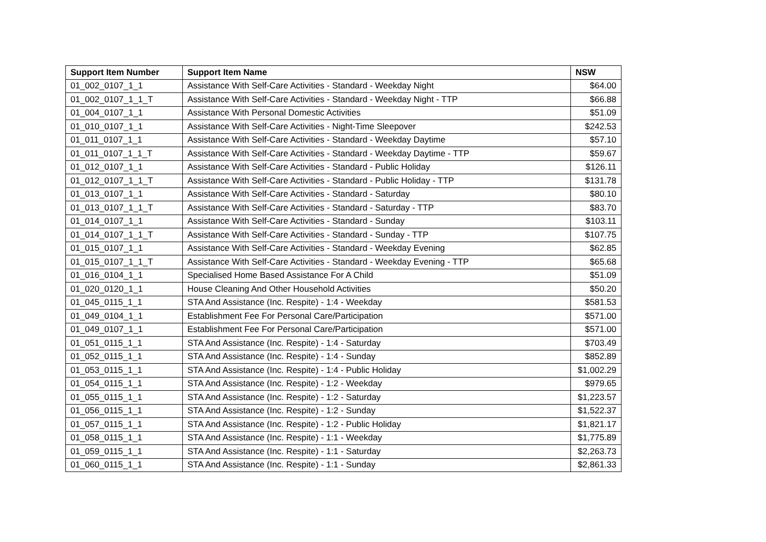| Support Item Number | Support Item Name | NSW |
| --- | --- | --- |
| 01_002_0107_1_1 | Assistance With Self-Care Activities - Standard - Weekday Night | $64.00 |
| 01_002_0107_1_1_T | Assistance With Self-Care Activities - Standard - Weekday Night - TTP | $66.88 |
| 01_004_0107_1_1 | Assistance With Personal Domestic Activities | $51.09 |
| 01_010_0107_1_1 | Assistance With Self-Care Activities - Night-Time Sleepover | $242.53 |
| 01_011_0107_1_1 | Assistance With Self-Care Activities - Standard - Weekday Daytime | $57.10 |
| 01_011_0107_1_1_T | Assistance With Self-Care Activities - Standard - Weekday Daytime - TTP | $59.67 |
| 01_012_0107_1_1 | Assistance With Self-Care Activities - Standard - Public Holiday | $126.11 |
| 01_012_0107_1_1_T | Assistance With Self-Care Activities - Standard - Public Holiday - TTP | $131.78 |
| 01_013_0107_1_1 | Assistance With Self-Care Activities - Standard - Saturday | $80.10 |
| 01_013_0107_1_1_T | Assistance With Self-Care Activities - Standard - Saturday - TTP | $83.70 |
| 01_014_0107_1_1 | Assistance With Self-Care Activities - Standard - Sunday | $103.11 |
| 01_014_0107_1_1_T | Assistance With Self-Care Activities - Standard - Sunday - TTP | $107.75 |
| 01_015_0107_1_1 | Assistance With Self-Care Activities - Standard - Weekday Evening | $62.85 |
| 01_015_0107_1_1_T | Assistance With Self-Care Activities - Standard - Weekday Evening - TTP | $65.68 |
| 01_016_0104_1_1 | Specialised Home Based Assistance For A Child | $51.09 |
| 01_020_0120_1_1 | House Cleaning And Other Household Activities | $50.20 |
| 01_045_0115_1_1 | STA And Assistance (Inc. Respite) - 1:4 - Weekday | $581.53 |
| 01_049_0104_1_1 | Establishment Fee For Personal Care/Participation | $571.00 |
| 01_049_0107_1_1 | Establishment Fee For Personal Care/Participation | $571.00 |
| 01_051_0115_1_1 | STA And Assistance (Inc. Respite) - 1:4 - Saturday | $703.49 |
| 01_052_0115_1_1 | STA And Assistance (Inc. Respite) - 1:4 - Sunday | $852.89 |
| 01_053_0115_1_1 | STA And Assistance (Inc. Respite) - 1:4 - Public Holiday | $1,002.29 |
| 01_054_0115_1_1 | STA And Assistance (Inc. Respite) - 1:2 - Weekday | $979.65 |
| 01_055_0115_1_1 | STA And Assistance (Inc. Respite) - 1:2 - Saturday | $1,223.57 |
| 01_056_0115_1_1 | STA And Assistance (Inc. Respite) - 1:2 - Sunday | $1,522.37 |
| 01_057_0115_1_1 | STA And Assistance (Inc. Respite) - 1:2 - Public Holiday | $1,821.17 |
| 01_058_0115_1_1 | STA And Assistance (Inc. Respite) - 1:1 - Weekday | $1,775.89 |
| 01_059_0115_1_1 | STA And Assistance (Inc. Respite) - 1:1 - Saturday | $2,263.73 |
| 01_060_0115_1_1 | STA And Assistance (Inc. Respite) - 1:1 - Sunday | $2,861.33 |